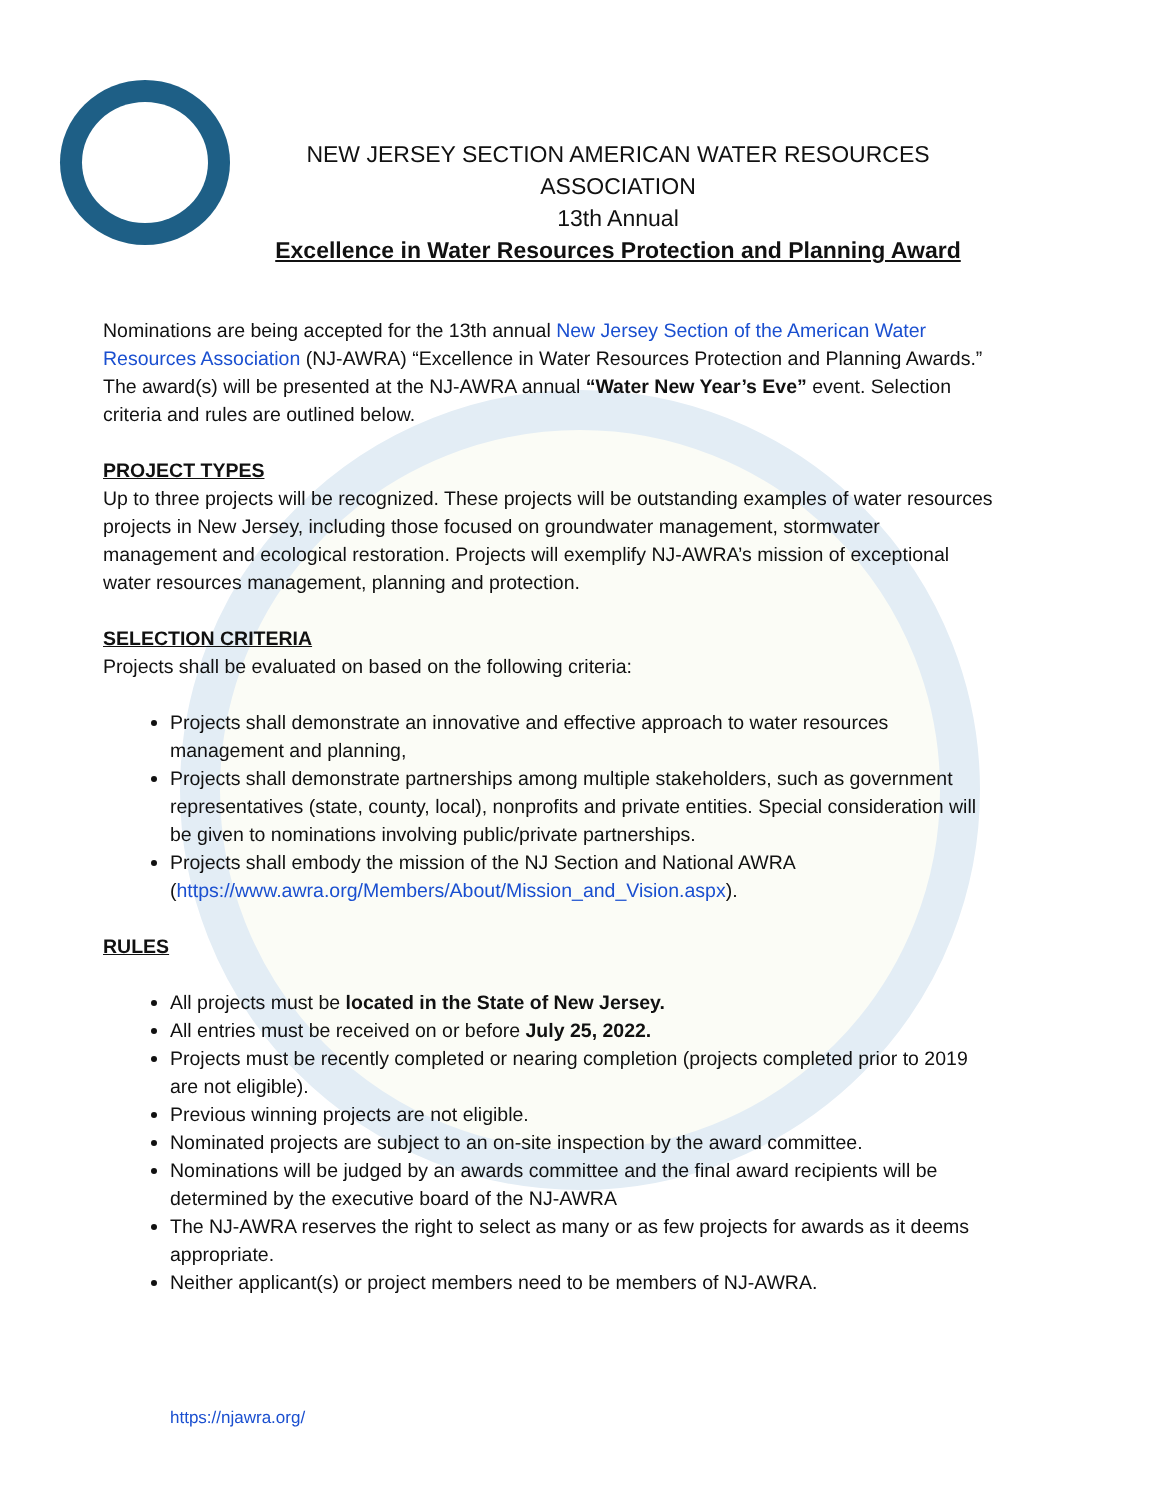NEW JERSEY SECTION AMERICAN WATER RESOURCES ASSOCIATION
13th Annual
Excellence in Water Resources Protection and Planning Award
Nominations are being accepted for the 13th annual New Jersey Section of the American Water Resources Association (NJ-AWRA) “Excellence in Water Resources Protection and Planning Awards.” The award(s) will be presented at the NJ-AWRA annual “Water New Year’s Eve” event. Selection criteria and rules are outlined below.
PROJECT TYPES
Up to three projects will be recognized. These projects will be outstanding examples of water resources projects in New Jersey, including those focused on groundwater management, stormwater management and ecological restoration. Projects will exemplify NJ-AWRA’s mission of exceptional water resources management, planning and protection.
SELECTION CRITERIA
Projects shall be evaluated on based on the following criteria:
Projects shall demonstrate an innovative and effective approach to water resources management and planning,
Projects shall demonstrate partnerships among multiple stakeholders, such as government representatives (state, county, local), nonprofits and private entities. Special consideration will be given to nominations involving public/private partnerships.
Projects shall embody the mission of the NJ Section and National AWRA (https://www.awra.org/Members/About/Mission_and_Vision.aspx).
RULES
All projects must be located in the State of New Jersey.
All entries must be received on or before July 25, 2022.
Projects must be recently completed or nearing completion (projects completed prior to 2019 are not eligible).
Previous winning projects are not eligible.
Nominated projects are subject to an on-site inspection by the award committee.
Nominations will be judged by an awards committee and the final award recipients will be determined by the executive board of the NJ-AWRA
The NJ-AWRA reserves the right to select as many or as few projects for awards as it deems appropriate.
Neither applicant(s) or project members need to be members of NJ-AWRA.
https://njawra.org/